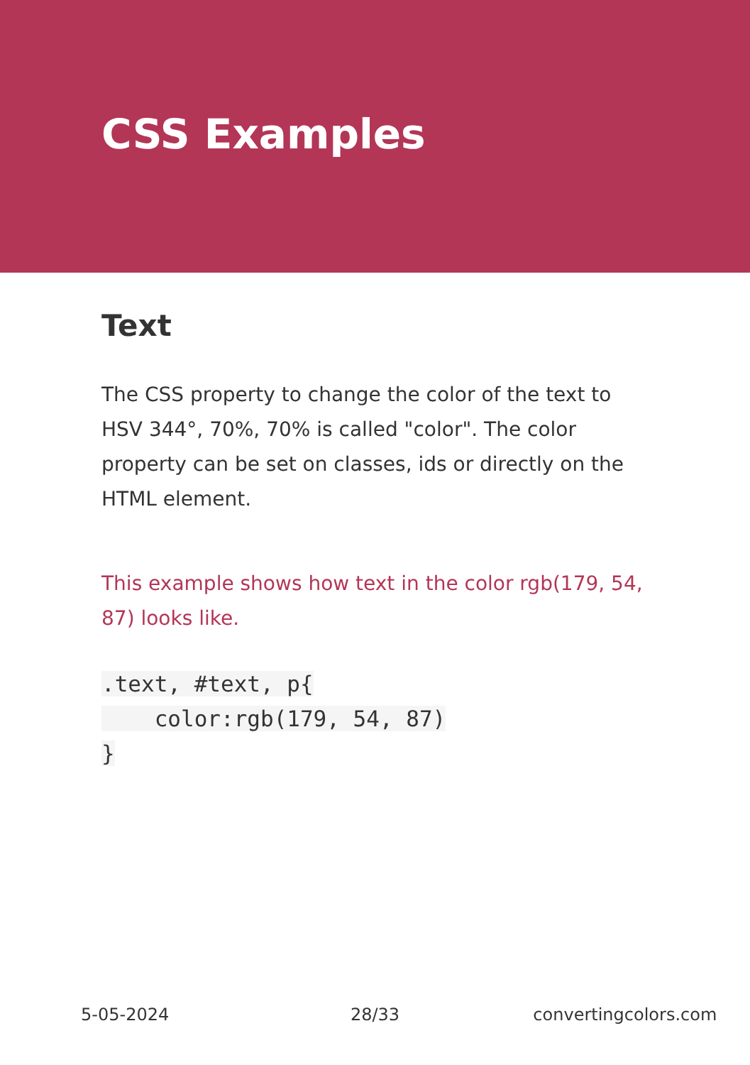CSS Examples
Text
The CSS property to change the color of the text to HSV 344°, 70%, 70% is called "color". The color property can be set on classes, ids or directly on the HTML element.
This example shows how text in the color rgb(179, 54, 87) looks like.
.text, #text, p{
    color:rgb(179, 54, 87)
}
5-05-2024 28/33 convertingcolors.com